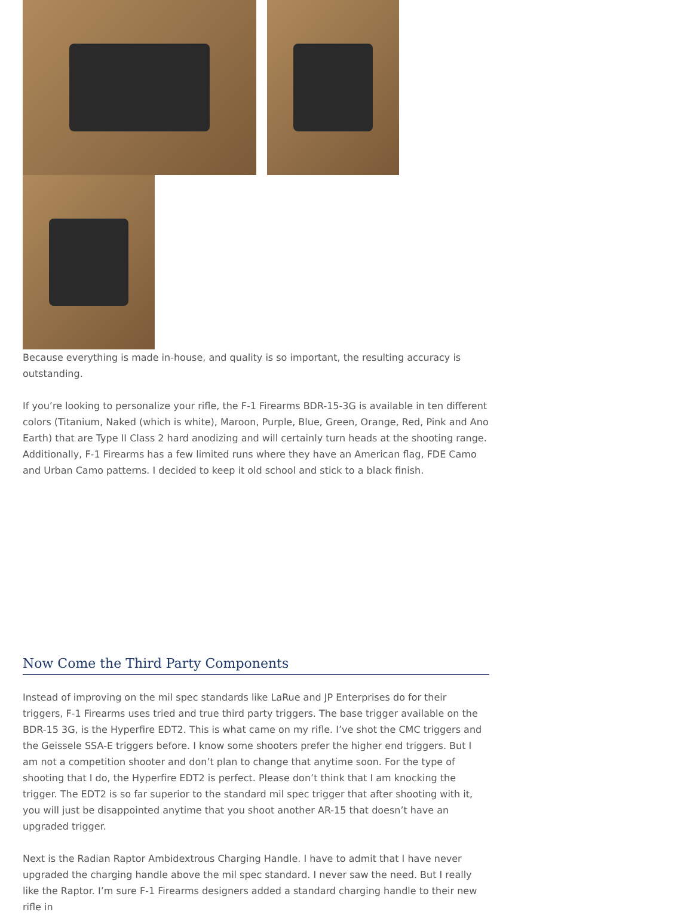Because everything is made in-house, and quality is so important, the resulting accuracy is outstanding.
If you’re looking to personalize your rifle, the F-1 Firearms BDR-15-3G is available in ten different colors (Titanium, Naked (which is white), Maroon, Purple, Blue, Green, Orange, Red, Pink and Ano Earth) that are Type II Class 2 hard anodizing and will certainly turn heads at the shooting range. Additionally, F-1 Firearms has a few limited runs where they have an American flag, FDE Camo and Urban Camo patterns. I decided to keep it old school and stick to a black finish.
Now Come the Third Party Components
Instead of improving on the mil spec standards like LaRue and JP Enterprises do for their triggers, F-1 Firearms uses tried and true third party triggers. The base trigger available on the BDR-15 3G, is the Hyperfire EDT2. This is what came on my rifle. I’ve shot the CMC triggers and the Geissele SSA-E triggers before. I know some shooters prefer the higher end triggers. But I am not a competition shooter and don’t plan to change that anytime soon. For the type of shooting that I do, the Hyperfire EDT2 is perfect. Please don’t think that I am knocking the trigger. The EDT2 is so far superior to the standard mil spec trigger that after shooting with it, you will just be disappointed anytime that you shoot another AR-15 that doesn’t have an upgraded trigger.
Next is the Radian Raptor Ambidextrous Charging Handle. I have to admit that I have never upgraded the charging handle above the mil spec standard. I never saw the need. But I really like the Raptor. I’m sure F-1 Firearms designers added a standard charging handle to their new rifle in